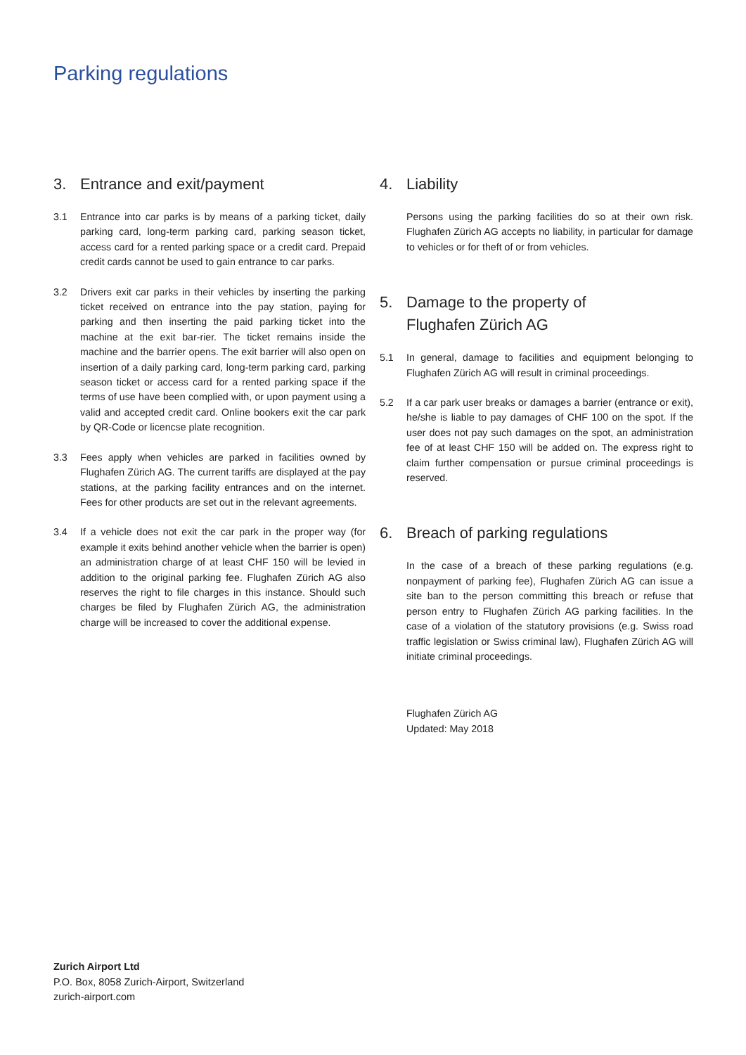Parking regulations
3. Entrance and exit/payment
3.1 Entrance into car parks is by means of a parking ticket, daily parking card, long-term parking card, parking season ticket, access card for a rented parking space or a credit card. Prepaid credit cards cannot be used to gain entrance to car parks.
3.2 Drivers exit car parks in their vehicles by inserting the parking ticket received on entrance into the pay station, paying for parking and then inserting the paid parking ticket into the machine at the exit bar-rier. The ticket remains inside the machine and the barrier opens. The exit barrier will also open on insertion of a daily parking card, long-term parking card, parking season ticket or access card for a rented parking space if the terms of use have been complied with, or upon payment using a valid and accepted credit card. Online bookers exit the car park by QR-Code or licencse plate recognition.
3.3 Fees apply when vehicles are parked in facilities owned by Flughafen Zürich AG. The current tariffs are displayed at the pay stations, at the parking facility entrances and on the internet. Fees for other products are set out in the relevant agreements.
3.4 If a vehicle does not exit the car park in the proper way (for example it exits behind another vehicle when the barrier is open) an administration charge of at least CHF 150 will be levied in addition to the original parking fee. Flughafen Zürich AG also reserves the right to file charges in this instance. Should such charges be filed by Flughafen Zürich AG, the administration charge will be increased to cover the additional expense.
4. Liability
Persons using the parking facilities do so at their own risk. Flughafen Zürich AG accepts no liability, in particular for damage to vehicles or for theft of or from vehicles.
5. Damage to the property of
Flughafen Zürich AG
5.1 In general, damage to facilities and equipment belonging to Flughafen Zürich AG will result in criminal proceedings.
5.2 If a car park user breaks or damages a barrier (entrance or exit), he/she is liable to pay damages of CHF 100 on the spot. If the user does not pay such damages on the spot, an administration fee of at least CHF 150 will be added on. The express right to claim further compensation or pursue criminal proceedings is reserved.
6. Breach of parking regulations
In the case of a breach of these parking regulations (e.g. nonpayment of parking fee), Flughafen Zürich AG can issue a site ban to the person committing this breach or refuse that person entry to Flughafen Zürich AG parking facilities. In the case of a violation of the statutory provisions (e.g. Swiss road traffic legislation or Swiss criminal law), Flughafen Zürich AG will initiate criminal proceedings.
Flughafen Zürich AG
Updated: May 2018
Zurich Airport Ltd
P.O. Box, 8058 Zurich-Airport, Switzerland
zurich-airport.com